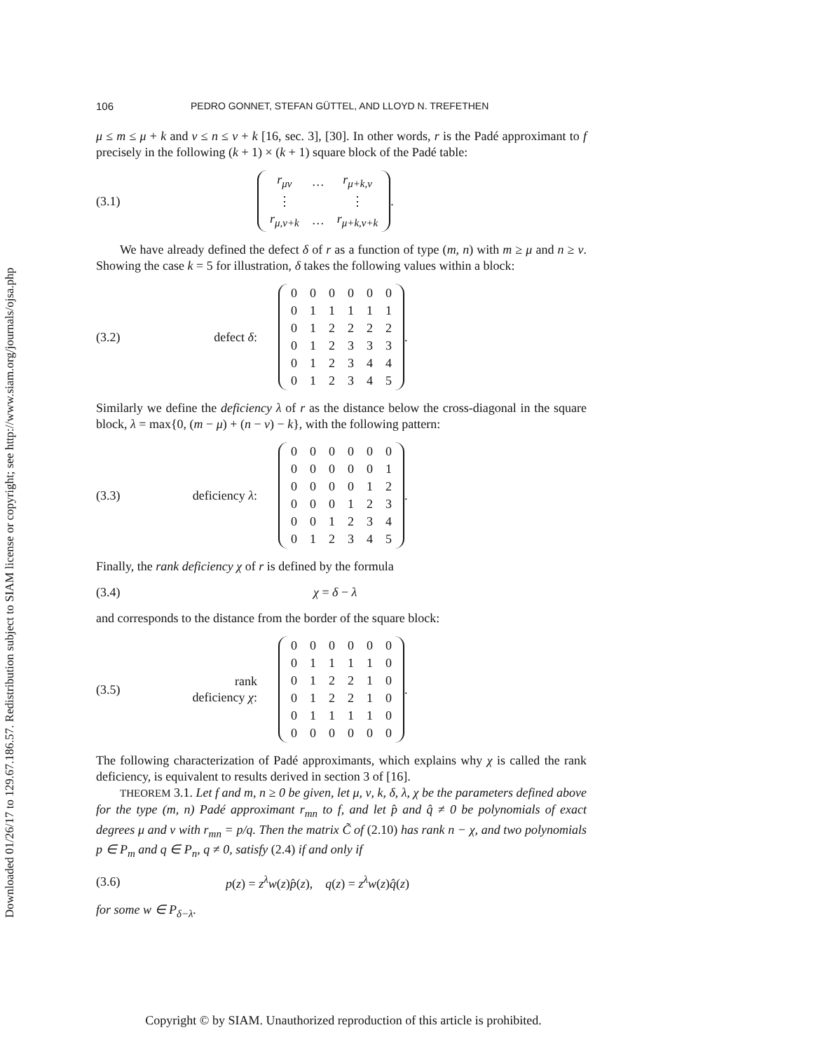Downloaded 01/26/17 to 129.67.186.57. Redistribution subject to SIAM license or copyright; see http://www.siam.org/journals/ojsa.php
106 PEDRO GONNET, STEFAN GÜTTEL, AND LLOYD N. TREFETHEN
μ ≤ m ≤ μ + k and ν ≤ n ≤ ν + k [16, sec. 3], [30]. In other words, r is the Padé approximant to f precisely in the following (k + 1) × (k + 1) square block of the Padé table:
(3.1)
| r<sub>μν</sub> | … | r<sub>μ+k,ν</sub> |
| ⋮ | | ⋮ |
| r<sub>μ,ν+k</sub> | … | r<sub>μ+k,ν+k</sub> |
.
We have already defined the defect δ of r as a function of type (m, n) with m ≥ μ and n ≥ ν. Showing the case k = 5 for illustration, δ takes the following values within a block:
(3.2) defect δ:
| 0 | 0 | 0 | 0 | 0 | 0 |
| 0 | 1 | 1 | 1 | 1 | 1 |
| 0 | 1 | 2 | 2 | 2 | 2 |
| 0 | 1 | 2 | 3 | 3 | 3 |
| 0 | 1 | 2 | 3 | 4 | 4 |
| 0 | 1 | 2 | 3 | 4 | 5 |
.
Similarly we define the deficiency λ of r as the distance below the cross-diagonal in the square block, λ = max{0, (m − μ) + (n − ν) − k}, with the following pattern:
(3.3) deficiency λ:
| 0 | 0 | 0 | 0 | 0 | 0 |
| 0 | 0 | 0 | 0 | 0 | 1 |
| 0 | 0 | 0 | 0 | 1 | 2 |
| 0 | 0 | 0 | 1 | 2 | 3 |
| 0 | 0 | 1 | 2 | 3 | 4 |
| 0 | 1 | 2 | 3 | 4 | 5 |
.
Finally, the rank deficiency χ of r is defined by the formula
(3.4) χ = δ − λ
and corresponds to the distance from the border of the square block:
(3.5) rank deficiency χ:
| 0 | 0 | 0 | 0 | 0 | 0 |
| 0 | 1 | 1 | 1 | 1 | 0 |
| 0 | 1 | 2 | 2 | 1 | 0 |
| 0 | 1 | 2 | 2 | 1 | 0 |
| 0 | 1 | 1 | 1 | 1 | 0 |
| 0 | 0 | 0 | 0 | 0 | 0 |
.
The following characterization of Padé approximants, which explains why χ is called the rank deficiency, is equivalent to results derived in section 3 of [16].
THEOREM 3.1. Let f and m, n ≥ 0 be given, let μ, ν, k, δ, λ, χ be the parameters defined above for the type (m, n) Padé approximant r<sub>mn</sub> to f, and let p̂ and q̂ ≠ 0 be polynomials of exact degrees μ and ν with r<sub>mn</sub> = p/q. Then the matrix C̃ of (2.10) has rank n − χ, and two polynomials p ∈ P<sub>m</sub> and q ∈ P<sub>n</sub>, q ≠ 0, satisfy (2.4) if and only if
(3.6) p(z) = z<sup>λ</sup>w(z)p̂(z), q(z) = z<sup>λ</sup>w(z)q̂(z)
for some w ∈ P<sub>δ−λ</sub>.
Copyright © by SIAM. Unauthorized reproduction of this article is prohibited.